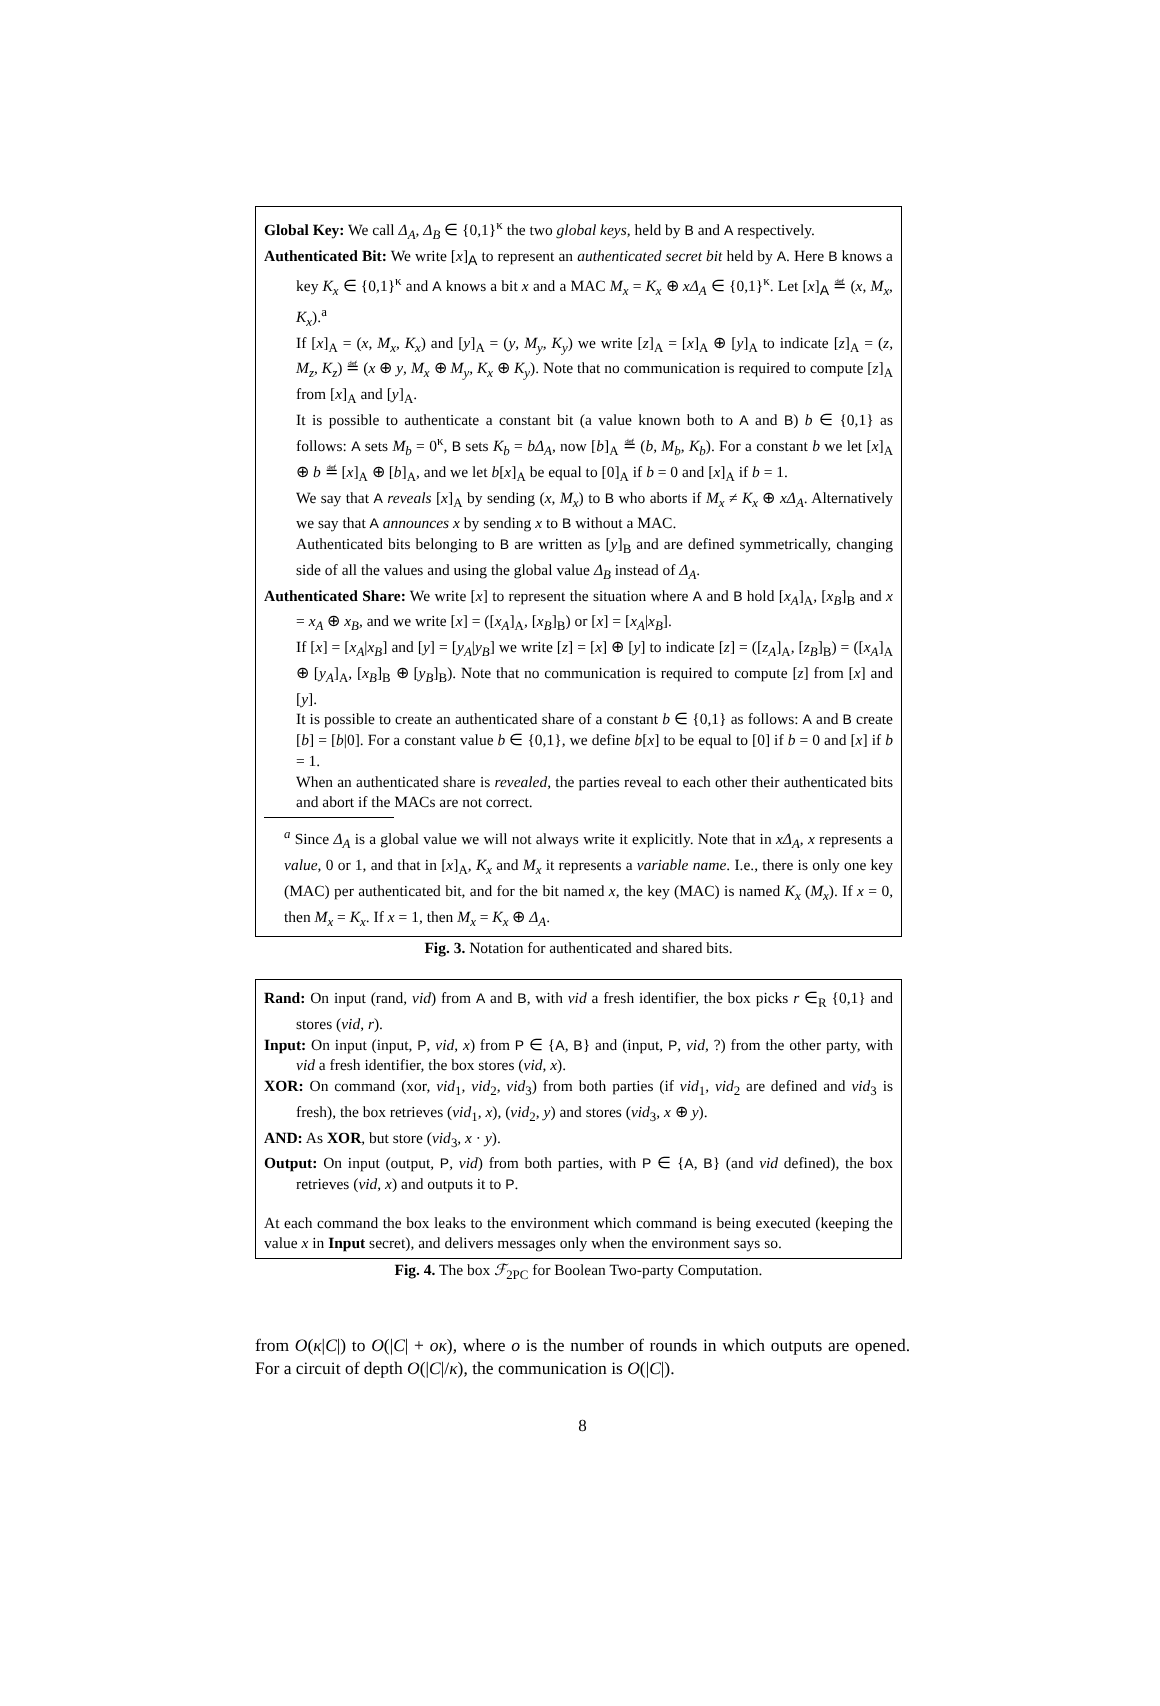Global Key: We call Δ<sub>A</sub>, Δ<sub>B</sub> ∈ {0,1}<sup>κ</sup> the two global keys, held by B and A respectively.
Authenticated Bit: We write [x]<sub>A</sub> to represent an authenticated secret bit held by A. Here B knows a key K<sub>x</sub> ∈ {0,1}<sup>κ</sup> and A knows a bit x and a MAC M<sub>x</sub> = K<sub>x</sub> ⊕ xΔ<sub>A</sub> ∈ {0,1}<sup>κ</sup>. Let [x]<sub>A</sub> ≝ (x, M<sub>x</sub>, K<sub>x</sub>).<sup>a</sup>
If [x]<sub>A</sub> = (x, M<sub>x</sub>, K<sub>x</sub>) and [y]<sub>A</sub> = (y, M<sub>y</sub>, K<sub>y</sub>) we write [z]<sub>A</sub> = [x]<sub>A</sub> ⊕ [y]<sub>A</sub> to indicate [z]<sub>A</sub> = (z, M<sub>z</sub>, K<sub>z</sub>) ≝ (x ⊕ y, M<sub>x</sub> ⊕ M<sub>y</sub>, K<sub>x</sub> ⊕ K<sub>y</sub>). Note that no communication is required to compute [z]<sub>A</sub> from [x]<sub>A</sub> and [y]<sub>A</sub>.
It is possible to authenticate a constant bit (a value known both to A and B) b ∈ {0,1} as follows: A sets M<sub>b</sub> = 0<sup>κ</sup>, B sets K<sub>b</sub> = bΔ<sub>A</sub>, now [b]<sub>A</sub> ≝ (b, M<sub>b</sub>, K<sub>b</sub>). For a constant b we let [x]<sub>A</sub> ⊕ b ≝ [x]<sub>A</sub> ⊕ [b]<sub>A</sub>, and we let b[x]<sub>A</sub> be equal to [0]<sub>A</sub> if b = 0 and [x]<sub>A</sub> if b = 1.
We say that A reveals [x]<sub>A</sub> by sending (x, M<sub>x</sub>) to B who aborts if M<sub>x</sub> ≠ K<sub>x</sub> ⊕ xΔ<sub>A</sub>. Alternatively we say that A announces x by sending x to B without a MAC.
Authenticated bits belonging to B are written as [y]<sub>B</sub> and are defined symmetrically, changing side of all the values and using the global value Δ<sub>B</sub> instead of Δ<sub>A</sub>.
Authenticated Share: We write [x] to represent the situation where A and B hold [x<sub>A</sub>]<sub>A</sub>, [x<sub>B</sub>]<sub>B</sub> and x = x<sub>A</sub> ⊕ x<sub>B</sub>, and we write [x] = ([x<sub>A</sub>]<sub>A</sub>, [x<sub>B</sub>]<sub>B</sub>) or [x] = [x<sub>A</sub>|x<sub>B</sub>].
If [x] = [x<sub>A</sub>|x<sub>B</sub>] and [y] = [y<sub>A</sub>|y<sub>B</sub>] we write [z] = [x] ⊕ [y] to indicate [z] = ([z<sub>A</sub>]<sub>A</sub>, [z<sub>B</sub>]<sub>B</sub>) = ([x<sub>A</sub>]<sub>A</sub> ⊕ [y<sub>A</sub>]<sub>A</sub>, [x<sub>B</sub>]<sub>B</sub> ⊕ [y<sub>B</sub>]<sub>B</sub>). Note that no communication is required to compute [z] from [x] and [y].
It is possible to create an authenticated share of a constant b ∈ {0,1} as follows: A and B create [b] = [b|0]. For a constant value b ∈ {0,1}, we define b[x] to be equal to [0] if b = 0 and [x] if b = 1.
When an authenticated share is revealed, the parties reveal to each other their authenticated bits and abort if the MACs are not correct.
<sup>a</sup> Since Δ<sub>A</sub> is a global value we will not always write it explicitly. Note that in xΔ<sub>A</sub>, x represents a value, 0 or 1, and that in [x]<sub>A</sub>, K<sub>x</sub> and M<sub>x</sub> it represents a variable name. I.e., there is only one key (MAC) per authenticated bit, and for the bit named x, the key (MAC) is named K<sub>x</sub> (M<sub>x</sub>). If x = 0, then M<sub>x</sub> = K<sub>x</sub>. If x = 1, then M<sub>x</sub> = K<sub>x</sub> ⊕ Δ<sub>A</sub>.
Fig. 3. Notation for authenticated and shared bits.
Rand: On input (rand, vid) from A and B, with vid a fresh identifier, the box picks r ∈<sub>R</sub> {0,1} and stores (vid, r).
Input: On input (input, P, vid, x) from P ∈ {A, B} and (input, P, vid, ?) from the other party, with vid a fresh identifier, the box stores (vid, x).
XOR: On command (xor, vid<sub>1</sub>, vid<sub>2</sub>, vid<sub>3</sub>) from both parties (if vid<sub>1</sub>, vid<sub>2</sub> are defined and vid<sub>3</sub> is fresh), the box retrieves (vid<sub>1</sub>, x), (vid<sub>2</sub>, y) and stores (vid<sub>3</sub>, x ⊕ y).
AND: As XOR, but store (vid<sub>3</sub>, x · y).
Output: On input (output, P, vid) from both parties, with P ∈ {A, B} (and vid defined), the box retrieves (vid, x) and outputs it to P.
At each command the box leaks to the environment which command is being executed (keeping the value x in Input secret), and delivers messages only when the environment says so.
Fig. 4. The box ℱ<sub>2PC</sub> for Boolean Two-party Computation.
from O(κ|C|) to O(|C| + oκ), where o is the number of rounds in which outputs are opened. For a circuit of depth O(|C|/κ), the communication is O(|C|).
8